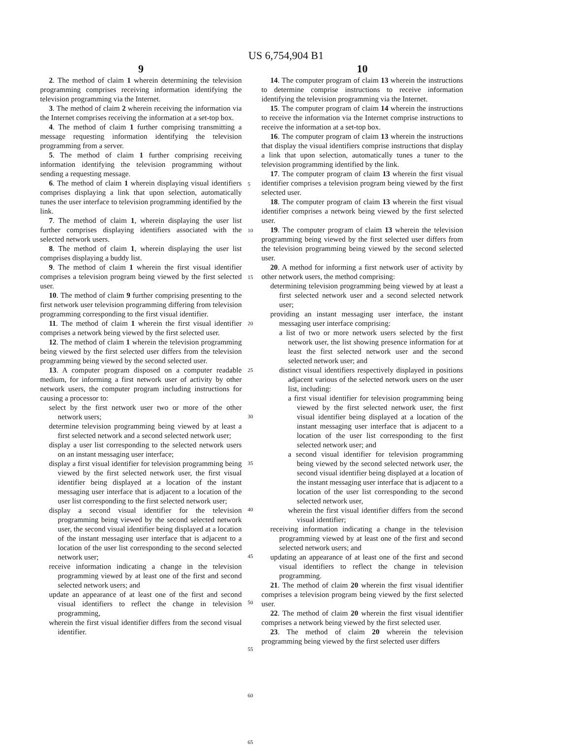US 6,754,904 B1
9
2. The method of claim 1 wherein determining the television programming comprises receiving information identifying the television programming via the Internet.
3. The method of claim 2 wherein receiving the information via the Internet comprises receiving the information at a set-top box.
4. The method of claim 1 further comprising transmitting a message requesting information identifying the television programming from a server.
5. The method of claim 1 further comprising receiving information identifying the television programming without sending a requesting message.
6. The method of claim 1 wherein displaying visual identifiers comprises displaying a link that upon selection, automatically tunes the user interface to television programming identified by the link.
7. The method of claim 1, wherein displaying the user list further comprises displaying identifiers associated with the selected network users.
8. The method of claim 1, wherein displaying the user list comprises displaying a buddy list.
9. The method of claim 1 wherein the first visual identifier comprises a television program being viewed by the first selected user.
10. The method of claim 9 further comprising presenting to the first network user television programming differing from television programming corresponding to the first visual identifier.
11. The method of claim 1 wherein the first visual identifier comprises a network being viewed by the first selected user.
12. The method of claim 1 wherein the television programming being viewed by the first selected user differs from the television programming being viewed by the second selected user.
13. A computer program disposed on a computer readable medium, for informing a first network user of activity by other network users, the computer program including instructions for causing a processor to:
select by the first network user two or more of the other network users;
determine television programming being viewed by at least a first selected network and a second selected network user;
display a user list corresponding to the selected network users on an instant messaging user interface;
display a first visual identifier for television programming being viewed by the first selected network user, the first visual identifier being displayed at a location of the instant messaging user interface that is adjacent to a location of the user list corresponding to the first selected network user;
display a second visual identifier for the television programming being viewed by the second selected network user, the second visual identifier being displayed at a location of the instant messaging user interface that is adjacent to a location of the user list corresponding to the second selected network user;
receive information indicating a change in the television programming viewed by at least one of the first and second selected network users; and
update an appearance of at least one of the first and second visual identifiers to reflect the change in television programming,
wherein the first visual identifier differs from the second visual identifier.
5
10
15
20
25
30
35
40
45
50
55
60
65
10
14. The computer program of claim 13 wherein the instructions to determine comprise instructions to receive information identifying the television programming via the Internet.
15. The computer program of claim 14 wherein the instructions to receive the information via the Internet comprise instructions to receive the information at a set-top box.
16. The computer program of claim 13 wherein the instructions that display the visual identifiers comprise instructions that display a link that upon selection, automatically tunes a tuner to the television programming identified by the link.
17. The computer program of claim 13 wherein the first visual identifier comprises a television program being viewed by the first selected user.
18. The computer program of claim 13 wherein the first visual identifier comprises a network being viewed by the first selected user.
19. The computer program of claim 13 wherein the television programming being viewed by the first selected user differs from the television programming being viewed by the second selected user.
20. A method for informing a first network user of activity by other network users, the method comprising:
determining television programming being viewed by at least a first selected network user and a second selected network user;
providing an instant messaging user interface, the instant messaging user interface comprising:
a list of two or more network users selected by the first network user, the list showing presence information for at least the first selected network user and the second selected network user; and
distinct visual identifiers respectively displayed in positions adjacent various of the selected network users on the user list, including:
a first visual identifier for television programming being viewed by the first selected network user, the first visual identifier being displayed at a location of the instant messaging user interface that is adjacent to a location of the user list corresponding to the first selected network user; and
a second visual identifier for television programming being viewed by the second selected network user, the second visual identifier being displayed at a location of the instant messaging user interface that is adjacent to a location of the user list corresponding to the second selected network user,
wherein the first visual identifier differs from the second visual identifier;
receiving information indicating a change in the television programming viewed by at least one of the first and second selected network users; and
updating an appearance of at least one of the first and second visual identifiers to reflect the change in television programming.
21. The method of claim 20 wherein the first visual identifier comprises a television program being viewed by the first selected user.
22. The method of claim 20 wherein the first visual identifier comprises a network being viewed by the first selected user.
23. The method of claim 20 wherein the television programming being viewed by the first selected user differs